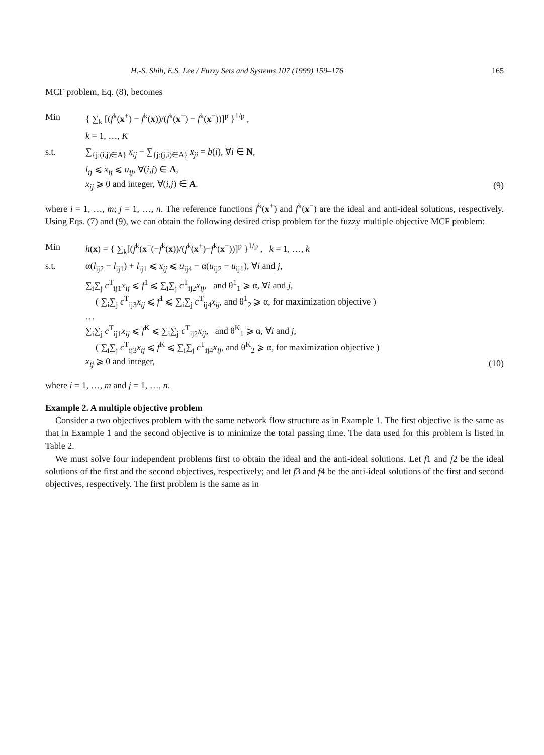H.-S. Shih, E.S. Lee / Fuzzy Sets and Systems 107 (1999) 159–176 165
MCF problem, Eq. (8), becomes
Min { ∑<sub>k</sub> [(f<sup>k</sup>(x<sup>+</sup>) − f<sup>k</sup>(x))/(f<sup>k</sup>(x<sup>+</sup>) − f<sup>k</sup>(x<sup>−</sup>))]<sup>p</sup> }<sup>1/p</sup> ,
k = 1, …, K
s.t. ∑<sub>{j:(i,j)∈A}</sub> x<sub>ij</sub> − ∑<sub>{j:(j,i)∈A}</sub> x<sub>ji</sub> = b(i), ∀i ∈ N,
l<sub>ij</sub> ⩽ x<sub>ij</sub> ⩽ u<sub>ij</sub>, ∀(i,j) ∈ A,
x<sub>ij</sub> ⩾ 0 and integer, ∀(i,j) ∈ A.
(9)
where i = 1, …, m; j = 1, …, n. The reference functions f<sup>k</sup>(x<sup>+</sup>) and f<sup>k</sup>(x<sup>−</sup>) are the ideal and anti-ideal solutions, respectively. Using Eqs. (7) and (9), we can obtain the following desired crisp problem for the fuzzy multiple objective MCF problem:
Min h(x) = { ∑<sub>k</sub>[(f<sup>k</sup>(x<sup>+</sup>(−f<sup>k</sup>(x))/(f<sup>k</sup>(x<sup>+</sup>)−f<sup>k</sup>(x<sup>−</sup>))]<sup>p</sup> }<sup>1/p</sup> , k = 1, …, k
s.t. α(l<sub>ij2</sub> − l<sub>ij1</sub>) + l<sub>ij1</sub> ⩽ x<sub>ij</sub> ⩽ u<sub>ij4</sub> − α(u<sub>ij2</sub> − u<sub>ij1</sub>), ∀i and j,
∑<sub>i</sub>∑<sub>j</sub> c<sup>T</sup><sub>ij1</sub>x<sub>ij</sub> ⩽ f<sup>1</sup> ⩽ ∑<sub>i</sub>∑<sub>j</sub> c<sup>T</sup><sub>ij2</sub>x<sub>ij</sub>, and θ<sup>1</sup><sub>1</sub> ⩾ α, ∀i and j,
( ∑<sub>i</sub>∑<sub>j</sub> c<sup>T</sup><sub>ij3</sub>x<sub>ij</sub> ⩽ f<sup>1</sup> ⩽ ∑<sub>i</sub>∑<sub>j</sub> c<sup>T</sup><sub>ij4</sub>x<sub>ij</sub>, and θ<sup>1</sup><sub>2</sub> ⩾ α, for maximization objective )
…
∑<sub>i</sub>∑<sub>j</sub> c<sup>T</sup><sub>ij1</sub>x<sub>ij</sub> ⩽ f<sup>K</sup> ⩽ ∑<sub>i</sub>∑<sub>j</sub> c<sup>T</sup><sub>ij2</sub>x<sub>ij</sub>, and θ<sup>K</sup><sub>1</sub> ⩾ α, ∀i and j,
( ∑<sub>i</sub>∑<sub>j</sub> c<sup>T</sup><sub>ij3</sub>x<sub>ij</sub> ⩽ f<sup>K</sup> ⩽ ∑<sub>i</sub>∑<sub>j</sub> c<sup>T</sup><sub>ij4</sub>x<sub>ij</sub>, and θ<sup>K</sup><sub>2</sub> ⩾ α, for maximization objective )
x<sub>ij</sub> ⩾ 0 and integer,
(10)
where i = 1, …, m and j = 1, …, n.
Example 2. A multiple objective problem
Consider a two objectives problem with the same network flow structure as in Example 1. The first objective is the same as that in Example 1 and the second objective is to minimize the total passing time. The data used for this problem is listed in Table 2.
We must solve four independent problems first to obtain the ideal and the anti-ideal solutions. Let f1 and f2 be the ideal solutions of the first and the second objectives, respectively; and let f3 and f4 be the anti-ideal solutions of the first and second objectives, respectively. The first problem is the same as in